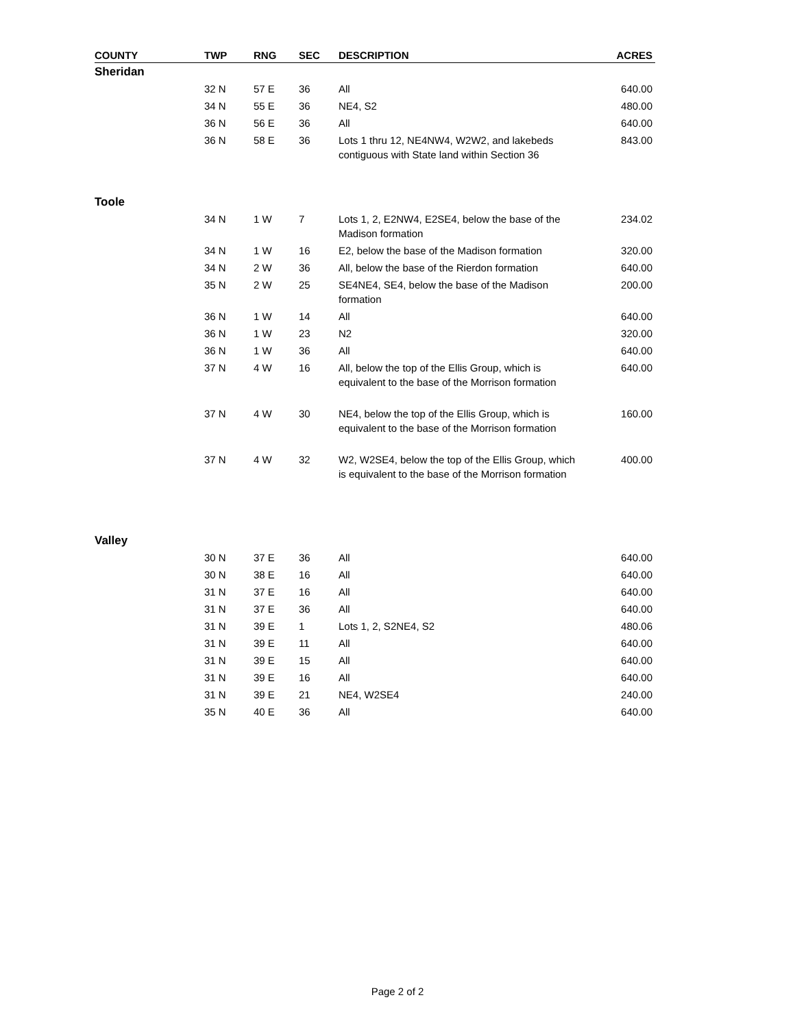| COUNTY | TWP | RNG | SEC | DESCRIPTION | ACRES |
| --- | --- | --- | --- | --- | --- |
| Sheridan | | | | | |
| | 32 N | 57 E | 36 | All | 640.00 |
| | 34 N | 55 E | 36 | NE4, S2 | 480.00 |
| | 36 N | 56 E | 36 | All | 640.00 |
| | 36 N | 58 E | 36 | Lots 1 thru 12, NE4NW4, W2W2, and lakebeds contiguous with State land within Section 36 | 843.00 |
| Toole | | | | | |
| | 34 N | 1 W | 7 | Lots 1, 2, E2NW4, E2SE4, below the base of the Madison formation | 234.02 |
| | 34 N | 1 W | 16 | E2, below the base of the Madison formation | 320.00 |
| | 34 N | 2 W | 36 | All, below the base of the Rierdon formation | 640.00 |
| | 35 N | 2 W | 25 | SE4NE4, SE4, below the base of the Madison formation | 200.00 |
| | 36 N | 1 W | 14 | All | 640.00 |
| | 36 N | 1 W | 23 | N2 | 320.00 |
| | 36 N | 1 W | 36 | All | 640.00 |
| | 37 N | 4 W | 16 | All, below the top of the Ellis Group, which is equivalent to the base of the Morrison formation | 640.00 |
| | 37 N | 4 W | 30 | NE4, below the top of the Ellis Group, which is equivalent to the base of the Morrison formation | 160.00 |
| | 37 N | 4 W | 32 | W2, W2SE4, below the top of the Ellis Group, which is equivalent to the base of the Morrison formation | 400.00 |
| Valley | | | | | |
| | 30 N | 37 E | 36 | All | 640.00 |
| | 30 N | 38 E | 16 | All | 640.00 |
| | 31 N | 37 E | 16 | All | 640.00 |
| | 31 N | 37 E | 36 | All | 640.00 |
| | 31 N | 39 E | 1 | Lots 1, 2, S2NE4, S2 | 480.06 |
| | 31 N | 39 E | 11 | All | 640.00 |
| | 31 N | 39 E | 15 | All | 640.00 |
| | 31 N | 39 E | 16 | All | 640.00 |
| | 31 N | 39 E | 21 | NE4, W2SE4 | 240.00 |
| | 35 N | 40 E | 36 | All | 640.00 |
Page 2 of 2